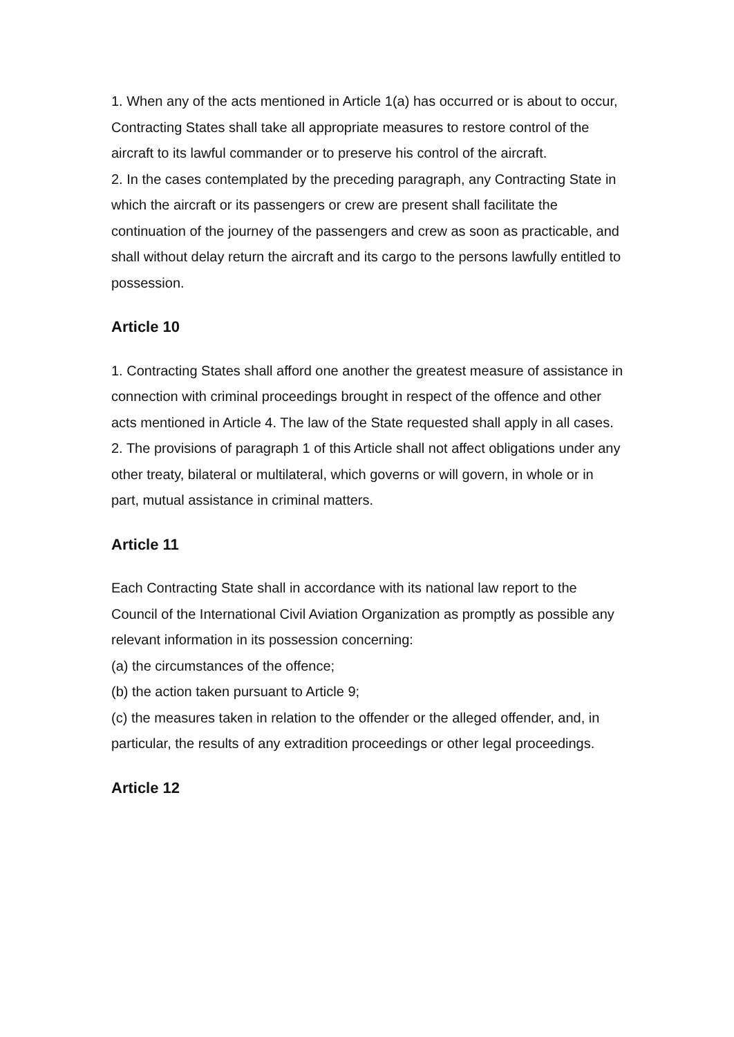1. When any of the acts mentioned in Article 1(a) has occurred or is about to occur, Contracting States shall take all appropriate measures to restore control of the aircraft to its lawful commander or to preserve his control of the aircraft.
2. In the cases contemplated by the preceding paragraph, any Contracting State in which the aircraft or its passengers or crew are present shall facilitate the continuation of the journey of the passengers and crew as soon as practicable, and shall without delay return the aircraft and its cargo to the persons lawfully entitled to possession.
Article 10
1. Contracting States shall afford one another the greatest measure of assistance in connection with criminal proceedings brought in respect of the offence and other acts mentioned in Article 4. The law of the State requested shall apply in all cases.
2. The provisions of paragraph 1 of this Article shall not affect obligations under any other treaty, bilateral or multilateral, which governs or will govern, in whole or in part, mutual assistance in criminal matters.
Article 11
Each Contracting State shall in accordance with its national law report to the Council of the International Civil Aviation Organization as promptly as possible any relevant information in its possession concerning:
(a) the circumstances of the offence;
(b) the action taken pursuant to Article 9;
(c) the measures taken in relation to the offender or the alleged offender, and, in particular, the results of any extradition proceedings or other legal proceedings.
Article 12